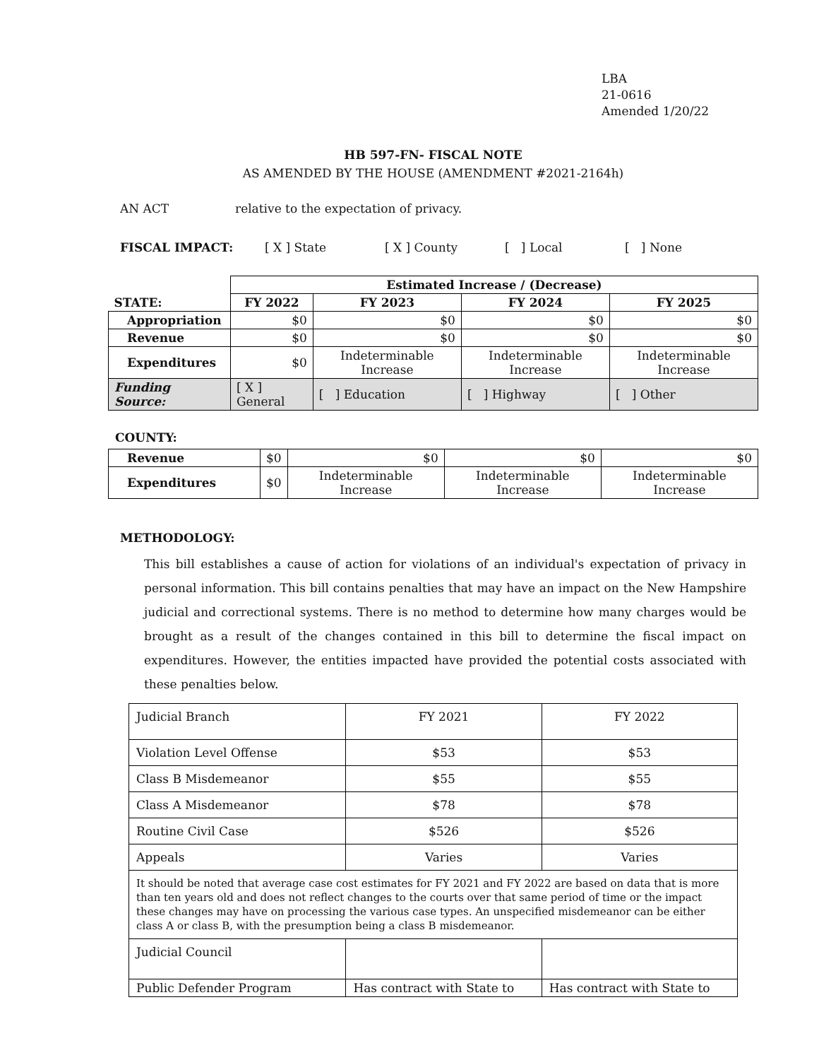LBA
21-0616
Amended 1/20/22
HB 597-FN- FISCAL NOTE
AS AMENDED BY THE HOUSE (AMENDMENT #2021-2164h)
AN ACT relative to the expectation of privacy.
FISCAL IMPACT: [ X ] State [ X ] County [ ] Local [ ] None
| | Estimated Increase / (Decrease) | | | |
| STATE: | FY 2022 | FY 2023 | FY 2024 | FY 2025 |
| Appropriation | $0 | $0 | $0 | $0 |
| Revenue | $0 | $0 | $0 | $0 |
| Expenditures | $0 | Indeterminable Increase | Indeterminable Increase | Indeterminable Increase |
| Funding Source: | [ X ] General | [ ] Education | [ ] Highway | [ ] Other |
COUNTY:
| Revenue | $0 | $0 | $0 | $0 |
| Expenditures | $0 | Indeterminable Increase | Indeterminable Increase | Indeterminable Increase |
METHODOLOGY:
This bill establishes a cause of action for violations of an individual's expectation of privacy in personal information. This bill contains penalties that may have an impact on the New Hampshire judicial and correctional systems. There is no method to determine how many charges would be brought as a result of the changes contained in this bill to determine the fiscal impact on expenditures. However, the entities impacted have provided the potential costs associated with these penalties below.
| Judicial Branch | FY 2021 | FY 2022 |
| Violation Level Offense | $53 | $53 |
| Class B Misdemeanor | $55 | $55 |
| Class A Misdemeanor | $78 | $78 |
| Routine Civil Case | $526 | $526 |
| Appeals | Varies | Varies |
| It should be noted that average case cost estimates for FY 2021 and FY 2022 are based on data that is more than ten years old and does not reflect changes to the courts over that same period of time or the impact these changes may have on processing the various case types. An unspecified misdemeanor can be either class A or class B, with the presumption being a class B misdemeanor. | | |
| Judicial Council | | |
| Public Defender Program | Has contract with State to | Has contract with State to |